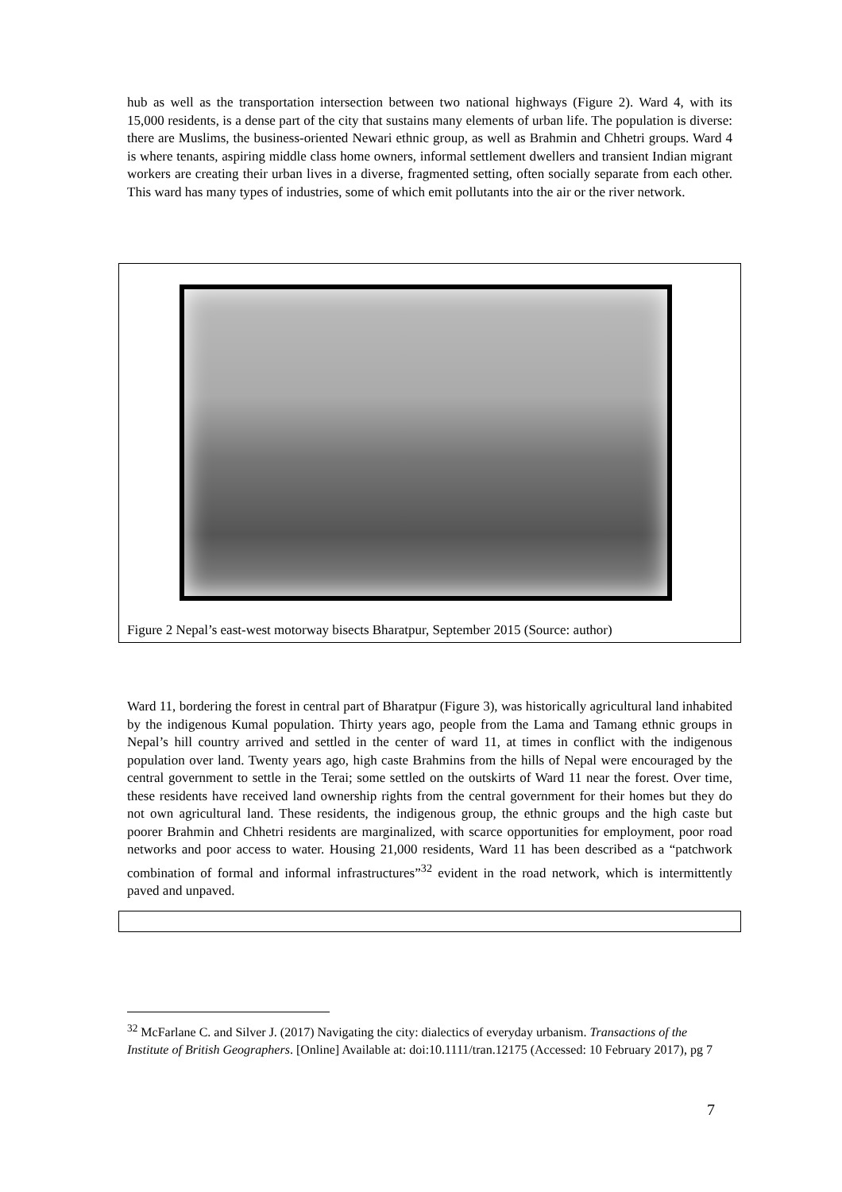hub as well as the transportation intersection between two national highways (Figure 2). Ward 4, with its 15,000 residents, is a dense part of the city that sustains many elements of urban life. The population is diverse: there are Muslims, the business-oriented Newari ethnic group, as well as Brahmin and Chhetri groups. Ward 4 is where tenants, aspiring middle class home owners, informal settlement dwellers and transient Indian migrant workers are creating their urban lives in a diverse, fragmented setting, often socially separate from each other. This ward has many types of industries, some of which emit pollutants into the air or the river network.
Figure 2 Nepal’s east-west motorway bisects Bharatpur, September 2015 (Source: author)
Ward 11, bordering the forest in central part of Bharatpur (Figure 3), was historically agricultural land inhabited by the indigenous Kumal population. Thirty years ago, people from the Lama and Tamang ethnic groups in Nepal’s hill country arrived and settled in the center of ward 11, at times in conflict with the indigenous population over land. Twenty years ago, high caste Brahmins from the hills of Nepal were encouraged by the central government to settle in the Terai; some settled on the outskirts of Ward 11 near the forest. Over time, these residents have received land ownership rights from the central government for their homes but they do not own agricultural land. These residents, the indigenous group, the ethnic groups and the high caste but poorer Brahmin and Chhetri residents are marginalized, with scarce opportunities for employment, poor road networks and poor access to water. Housing 21,000 residents, Ward 11 has been described as a “patchwork combination of formal and informal infrastructures”<sup>32</sup> evident in the road network, which is intermittently paved and unpaved.
<sup>32</sup> McFarlane C. and Silver J. (2017) Navigating the city: dialectics of everyday urbanism. Transactions of the Institute of British Geographers. [Online] Available at: doi:10.1111/tran.12175 (Accessed: 10 February 2017), pg 7
7